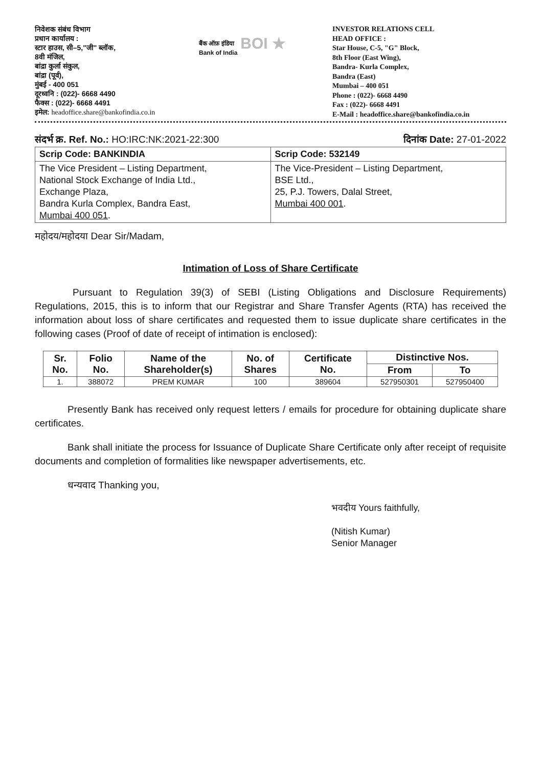निवेशक संबंध विभाग
प्रधान कार्यालय :
स्टार हाउस, सी–5,"जी" ब्लॉक,
8वी मंजिल,
बांद्रा कुर्ला संकुल,
बांद्रा (पूर्व),
मुंबई - 400 051
दूरध्वनि : (022)- 6668 4490
फैक्स : (022)- 6668 4491
इमेल: headoffice.share@bankofindia.co.in
बैंक ऑफ़ इंडिया
Bank of India
BOI ★
INVESTOR RELATIONS CELL
HEAD OFFICE :
Star House, C-5, "G" Block,
8th Floor (East Wing),
Bandra- Kurla Complex,
Bandra (East)
Mumbai – 400 051
Phone : (022)- 6668 4490
Fax : (022)- 6668 4491
E-Mail : headoffice.share@bankofindia.co.in
संदर्भ क्र. Ref. No.: HO:IRC:NK:2021-22:300 दिनांक Date: 27-01-2022
| Scrip Code: BANKINDIA | Scrip Code: 532149 |
| The Vice President – Listing Department, National Stock Exchange of India Ltd., Exchange Plaza, Bandra Kurla Complex, Bandra East, Mumbai 400 051 . | The Vice-President – Listing Department, BSE Ltd., 25, P.J. Towers, Dalal Street, Mumbai 400 001 . |
महोदय/महोदया Dear Sir/Madam,
Intimation of Loss of Share Certificate
Pursuant to Regulation 39(3) of SEBI (Listing Obligations and Disclosure Requirements) Regulations, 2015, this is to inform that our Registrar and Share Transfer Agents (RTA) has received the information about loss of share certificates and requested them to issue duplicate share certificates in the following cases (Proof of date of receipt of intimation is enclosed):
| Sr. No. | Folio No. | Name of the Shareholder(s) | No. of Shares | Certificate No. | Distinctive Nos. | |
| --- | --- | --- | --- | --- | --- | --- |
| | | | | | From | To |
| 1. | 388072 | PREM KUMAR | 100 | 389604 | 527950301 | 527950400 |
Presently Bank has received only request letters / emails for procedure for obtaining duplicate share certificates.
Bank shall initiate the process for Issuance of Duplicate Share Certificate only after receipt of requisite documents and completion of formalities like newspaper advertisements, etc.
धन्यवाद Thanking you,
भवदीय Yours faithfully,
(Nitish Kumar)
Senior Manager